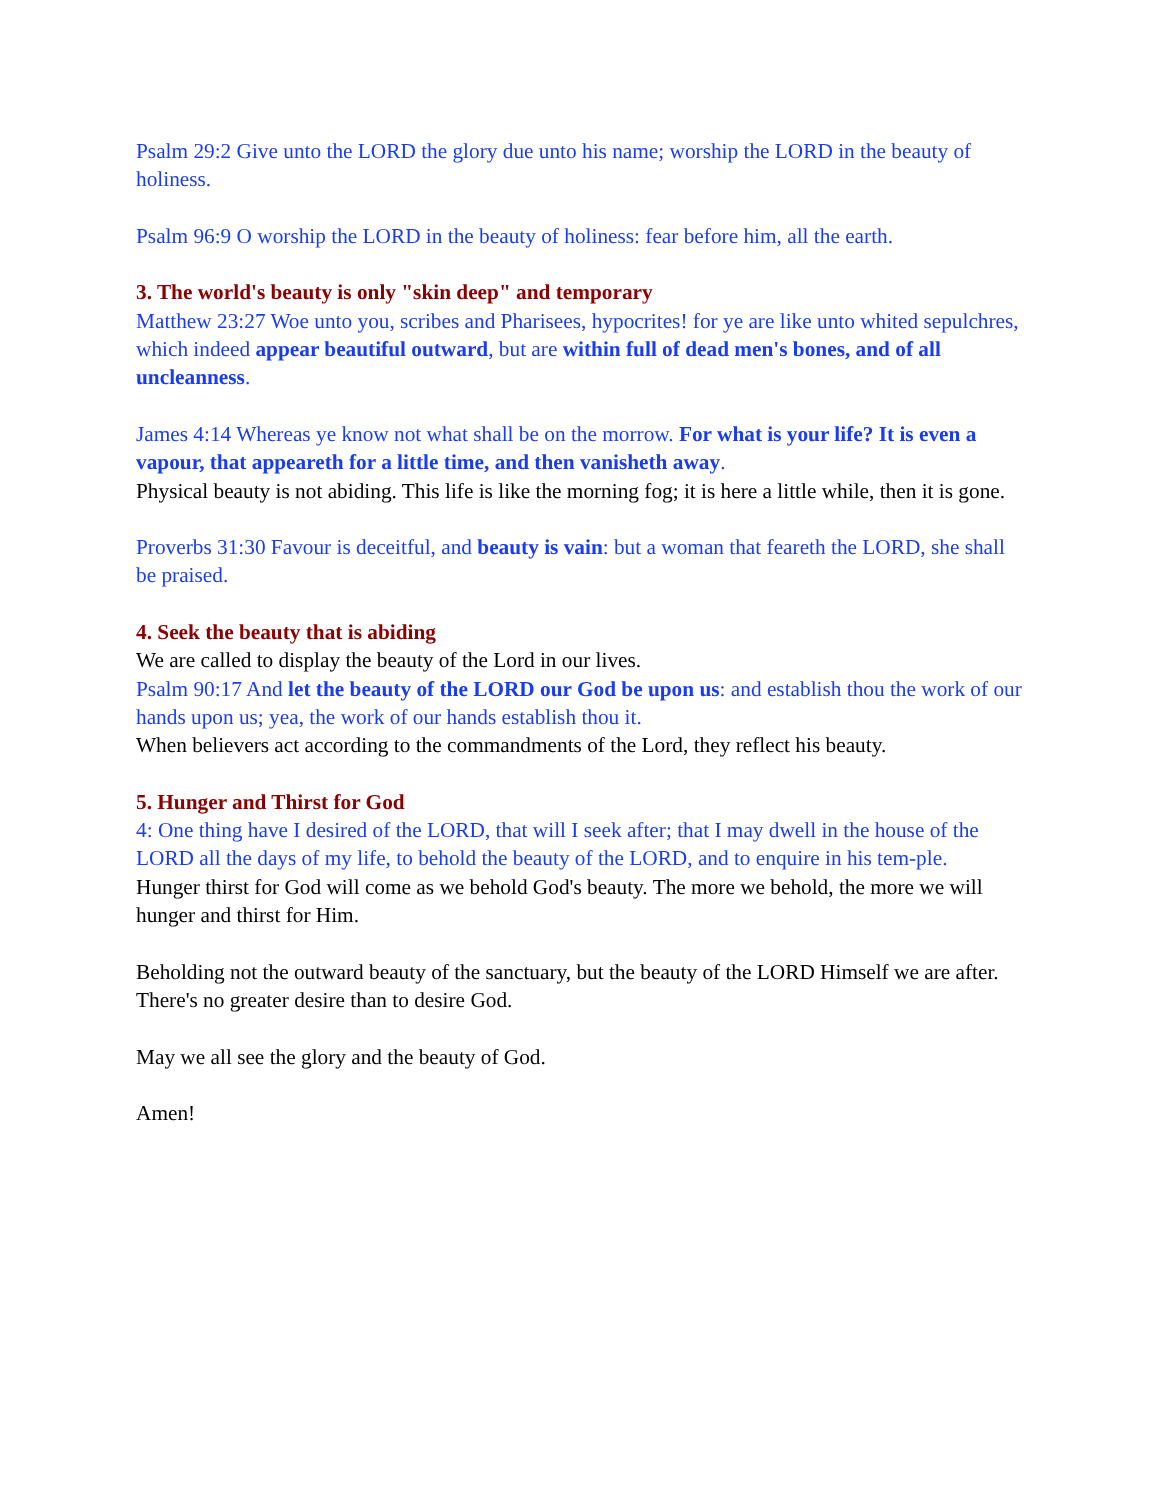Psalm 29:2 Give unto the LORD the glory due unto his name; worship the LORD in the beauty of holiness.
Psalm 96:9 O worship the LORD in the beauty of holiness: fear before him, all the earth.
3. The world's beauty is only "skin deep" and temporary
Matthew 23:27 Woe unto you, scribes and Pharisees, hypocrites! for ye are like unto whited sepulchres, which indeed appear beautiful outward, but are within full of dead men's bones, and of all uncleanness.
James 4:14 Whereas ye know not what shall be on the morrow. For what is your life? It is even a vapour, that appeareth for a little time, and then vanisheth away.
Physical beauty is not abiding. This life is like the morning fog; it is here a little while, then it is gone.
Proverbs 31:30 Favour is deceitful, and beauty is vain: but a woman that feareth the LORD, she shall be praised.
4. Seek the beauty that is abiding
We are called to display the beauty of the Lord in our lives.
Psalm 90:17 And let the beauty of the LORD our God be upon us: and establish thou the work of our hands upon us; yea, the work of our hands establish thou it.
When believers act according to the commandments of the Lord, they reflect his beauty.
5. Hunger and Thirst for God
4: One thing have I desired of the LORD, that will I seek after; that I may dwell in the house of the LORD all the days of my life, to behold the beauty of the LORD, and to enquire in his tem-ple.
Hunger thirst for God will come as we behold God's beauty. The more we behold, the more we will hunger and thirst for Him.
Beholding not the outward beauty of the sanctuary, but the beauty of the LORD Himself we are after. There's no greater desire than to desire God.
May we all see the glory and the beauty of God.
Amen!